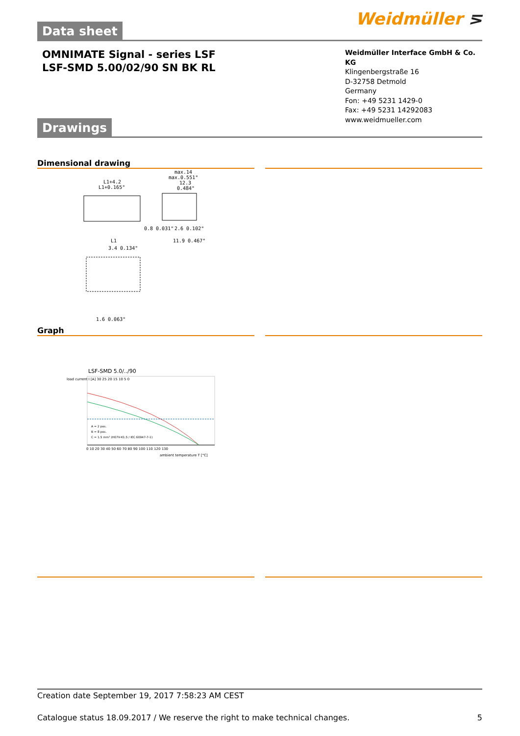Weidmüller ⋝
Data sheet
OMNIMATE Signal - series LSF
LSF-SMD 5.00/02/90 SN BK RL
Weidmüller Interface GmbH & Co. KG
Klingenbergstraße 16
D-32758 Detmold
Germany
Fon: +49 5231 1429-0
Fax: +49 5231 14292083
www.weidmueller.com
Drawings
Dimensional drawing
L1+4.2
L1+0.165"
max.14
max.0.551"
12.3
0.484"
0.8 0.031"
2.6 0.102"
L1
11.9 0.467"
3.4 0.134"
1.6 0.063"
Graph
LSF-SMD 5.0/../90
A = 2 pos.
B = 8 pos.
C = 1.5 mm² (H07V-K1.5 / IEC 60947-7-1)
0 10 20 30 40 50 60 70 80 90 100 110 120 130
ambient temperature T [°C]
load current I [A] 30 25 20 15 10 5 0
Creation date September 19, 2017 7:58:23 AM CEST
Catalogue status 18.09.2017 / We reserve the right to make technical changes. 5